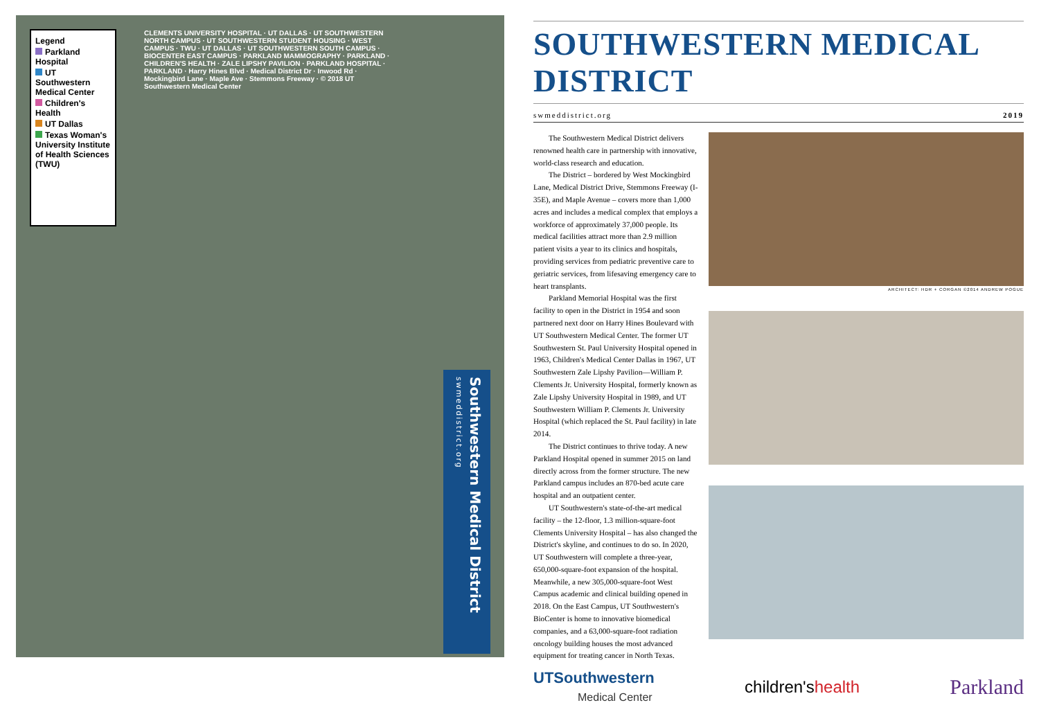Legend
Parkland Hospital
UT Southwestern Medical Center
Children's Health
UT Dallas
Texas Woman's University Institute of Health Sciences (TWU)
CLEMENTS UNIVERSITY HOSPITAL · UT DALLAS · UT SOUTHWESTERN NORTH CAMPUS · UT SOUTHWESTERN STUDENT HOUSING · WEST CAMPUS · TWU · UT DALLAS · UT SOUTHWESTERN SOUTH CAMPUS · BIOCENTER EAST CAMPUS · PARKLAND MAMMOGRAPHY · PARKLAND · CHILDREN'S HEALTH · ZALE LIPSHY PAVILION · PARKLAND HOSPITAL · PARKLAND · Harry Hines Blvd · Medical District Dr · Inwood Rd · Mockingbird Lane · Maple Ave · Stemmons Freeway · © 2018 UT Southwestern Medical Center
Southwestern Medical District swmeddistrict.org
SOUTHWESTERN MEDICAL DISTRICT
swmeddistrict.org 2019
The Southwestern Medical District delivers renowned health care in partnership with innovative, world-class research and education.
The District – bordered by West Mockingbird Lane, Medical District Drive, Stemmons Freeway (I-35E), and Maple Avenue – covers more than 1,000 acres and includes a medical complex that employs a workforce of approximately 37,000 people. Its medical facilities attract more than 2.9 million patient visits a year to its clinics and hospitals, providing services from pediatric preventive care to geriatric services, from lifesaving emergency care to heart transplants.
Parkland Memorial Hospital was the first facility to open in the District in 1954 and soon partnered next door on Harry Hines Boulevard with UT Southwestern Medical Center. The former UT Southwestern St. Paul University Hospital opened in 1963, Children's Medical Center Dallas in 1967, UT Southwestern Zale Lipshy Pavilion—William P. Clements Jr. University Hospital, formerly known as Zale Lipshy University Hospital in 1989, and UT Southwestern William P. Clements Jr. University Hospital (which replaced the St. Paul facility) in late 2014.
The District continues to thrive today. A new Parkland Hospital opened in summer 2015 on land directly across from the former structure. The new Parkland campus includes an 870-bed acute care hospital and an outpatient center.
UT Southwestern's state-of-the-art medical facility – the 12-floor, 1.3 million-square-foot Clements University Hospital – has also changed the District's skyline, and continues to do so. In 2020, UT Southwestern will complete a three-year, 650,000-square-foot expansion of the hospital. Meanwhile, a new 305,000-square-foot West Campus academic and clinical building opened in 2018. On the East Campus, UT Southwestern's BioCenter is home to innovative biomedical companies, and a 63,000-square-foot radiation oncology building houses the most advanced equipment for treating cancer in North Texas.
ARCHITECT: HDR + CORGAN ©2014 ANDREW POGUE
UTSouthwestern
Medical Center
children'shealth
Parkland